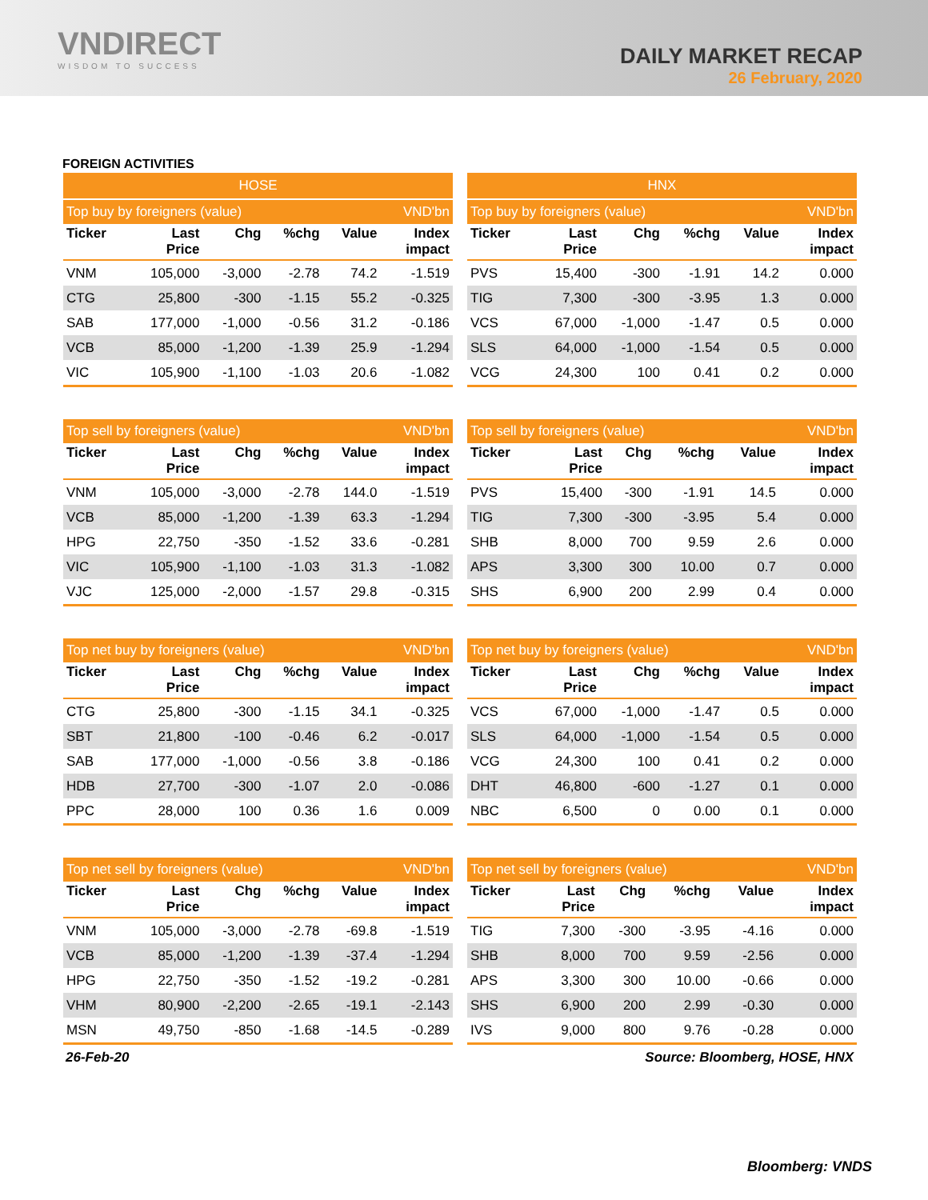VNDIRECT
WISDOM TO SUCCESS
DAILY MARKET RECAP
26 February, 2020
FOREIGN ACTIVITIES
| HOSE | | | | | |
| --- | --- | --- | --- | --- | --- |
| Top buy by foreigners (value) | | | | | VND'bn |
| Ticker | Last Price | Chg | %chg | Value | Index impact |
| VNM | 105,000 | -3,000 | -2.78 | 74.2 | -1.519 |
| CTG | 25,800 | -300 | -1.15 | 55.2 | -0.325 |
| SAB | 177,000 | -1,000 | -0.56 | 31.2 | -0.186 |
| VCB | 85,000 | -1,200 | -1.39 | 25.9 | -1.294 |
| VIC | 105,900 | -1,100 | -1.03 | 20.6 | -1.082 |
| HNX | | | | | |
| --- | --- | --- | --- | --- | --- |
| Top buy by foreigners (value) | | | | | VND'bn |
| Ticker | Last Price | Chg | %chg | Value | Index impact |
| PVS | 15,400 | -300 | -1.91 | 14.2 | 0.000 |
| TIG | 7,300 | -300 | -3.95 | 1.3 | 0.000 |
| VCS | 67,000 | -1,000 | -1.47 | 0.5 | 0.000 |
| SLS | 64,000 | -1,000 | -1.54 | 0.5 | 0.000 |
| VCG | 24,300 | 100 | 0.41 | 0.2 | 0.000 |
| Top sell by foreigners (value) | | | | | VND'bn |
| --- | --- | --- | --- | --- | --- |
| Ticker | Last Price | Chg | %chg | Value | Index impact |
| VNM | 105,000 | -3,000 | -2.78 | 144.0 | -1.519 |
| VCB | 85,000 | -1,200 | -1.39 | 63.3 | -1.294 |
| HPG | 22,750 | -350 | -1.52 | 33.6 | -0.281 |
| VIC | 105,900 | -1,100 | -1.03 | 31.3 | -1.082 |
| VJC | 125,000 | -2,000 | -1.57 | 29.8 | -0.315 |
| Top sell by foreigners (value) | | | | | VND'bn |
| --- | --- | --- | --- | --- | --- |
| Ticker | Last Price | Chg | %chg | Value | Index impact |
| PVS | 15,400 | -300 | -1.91 | 14.5 | 0.000 |
| TIG | 7,300 | -300 | -3.95 | 5.4 | 0.000 |
| SHB | 8,000 | 700 | 9.59 | 2.6 | 0.000 |
| APS | 3,300 | 300 | 10.00 | 0.7 | 0.000 |
| SHS | 6,900 | 200 | 2.99 | 0.4 | 0.000 |
| Top net buy by foreigners (value) | | | | | VND'bn |
| --- | --- | --- | --- | --- | --- |
| Ticker | Last Price | Chg | %chg | Value | Index impact |
| CTG | 25,800 | -300 | -1.15 | 34.1 | -0.325 |
| SBT | 21,800 | -100 | -0.46 | 6.2 | -0.017 |
| SAB | 177,000 | -1,000 | -0.56 | 3.8 | -0.186 |
| HDB | 27,700 | -300 | -1.07 | 2.0 | -0.086 |
| PPC | 28,000 | 100 | 0.36 | 1.6 | 0.009 |
| Top net buy by foreigners (value) | | | | | VND'bn |
| --- | --- | --- | --- | --- | --- |
| Ticker | Last Price | Chg | %chg | Value | Index impact |
| VCS | 67,000 | -1,000 | -1.47 | 0.5 | 0.000 |
| SLS | 64,000 | -1,000 | -1.54 | 0.5 | 0.000 |
| VCG | 24,300 | 100 | 0.41 | 0.2 | 0.000 |
| DHT | 46,800 | -600 | -1.27 | 0.1 | 0.000 |
| NBC | 6,500 | 0 | 0.00 | 0.1 | 0.000 |
| Top net sell by foreigners (value) | | | | | VND'bn |
| --- | --- | --- | --- | --- | --- |
| Ticker | Last Price | Chg | %chg | Value | Index impact |
| VNM | 105,000 | -3,000 | -2.78 | -69.8 | -1.519 |
| VCB | 85,000 | -1,200 | -1.39 | -37.4 | -1.294 |
| HPG | 22,750 | -350 | -1.52 | -19.2 | -0.281 |
| VHM | 80,900 | -2,200 | -2.65 | -19.1 | -2.143 |
| MSN | 49,750 | -850 | -1.68 | -14.5 | -0.289 |
| Top net sell by foreigners (value) | | | | | VND'bn |
| --- | --- | --- | --- | --- | --- |
| Ticker | Last Price | Chg | %chg | Value | Index impact |
| TIG | 7,300 | -300 | -3.95 | -4.16 | 0.000 |
| SHB | 8,000 | 700 | 9.59 | -2.56 | 0.000 |
| APS | 3,300 | 300 | 10.00 | -0.66 | 0.000 |
| SHS | 6,900 | 200 | 2.99 | -0.30 | 0.000 |
| IVS | 9,000 | 800 | 9.76 | -0.28 | 0.000 |
26-Feb-20 Source: Bloomberg, HOSE, HNX
Bloomberg: VNDS